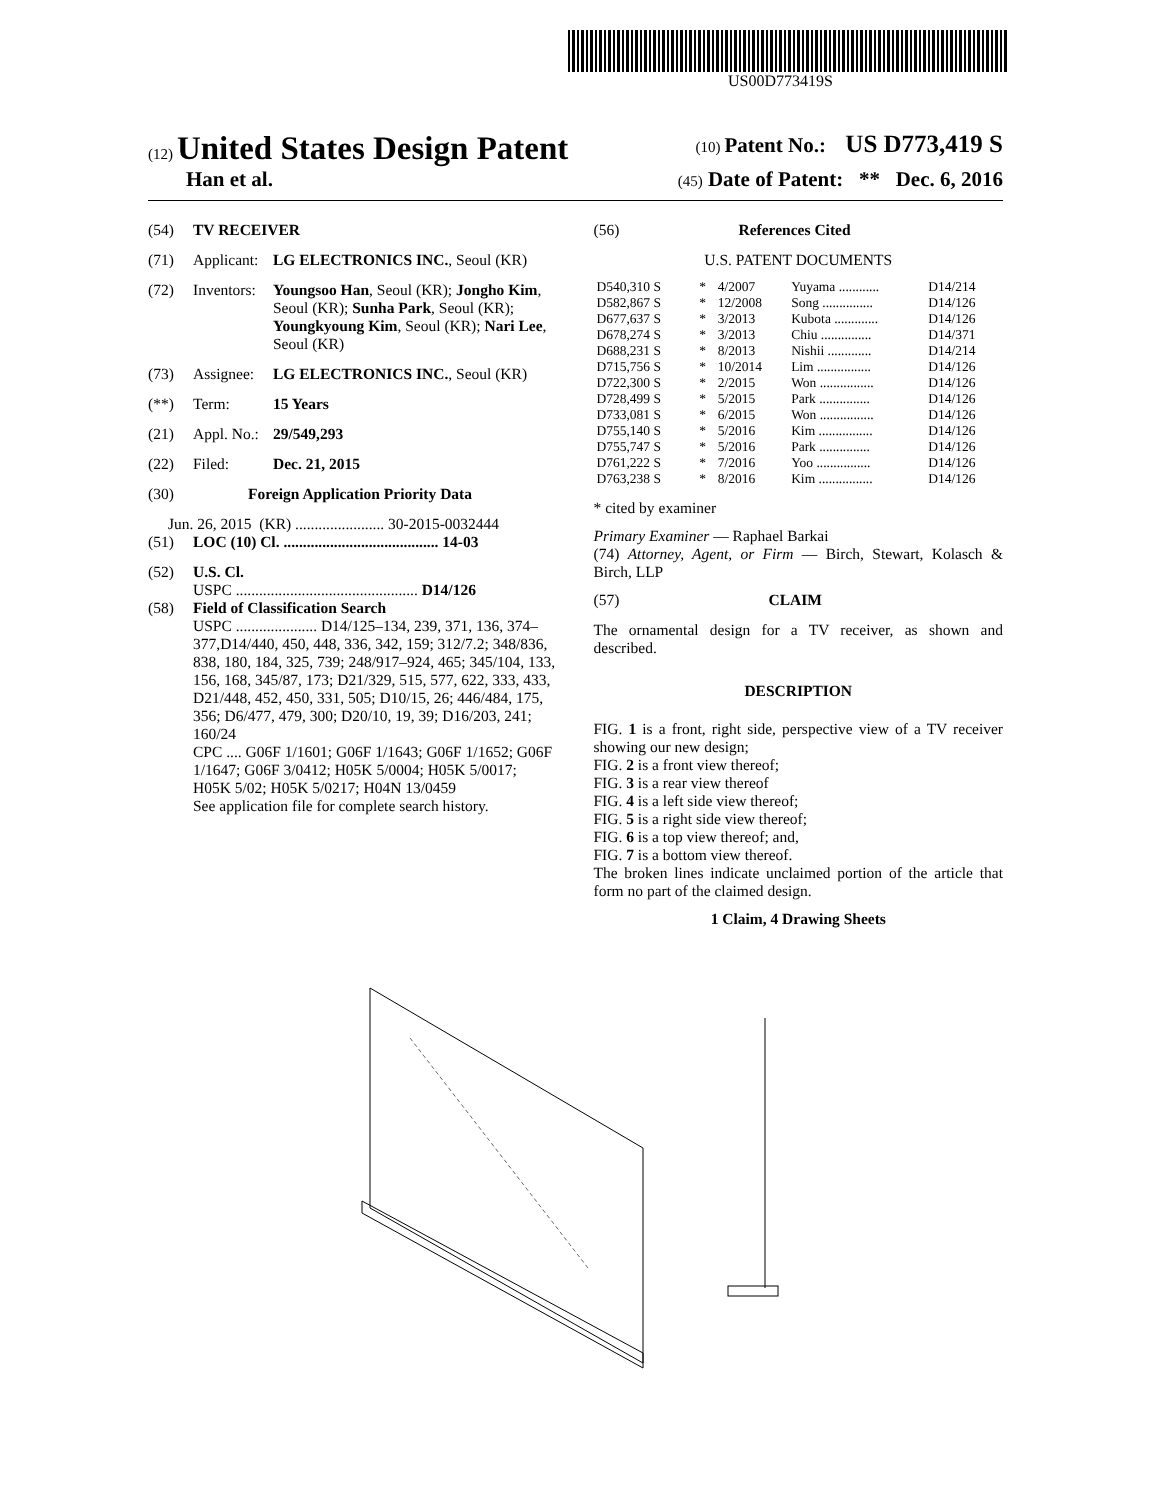US00D773419S
(12) United States Design Patent
(10) Patent No.: US D773,419 S
Han et al.
(45) Date of Patent: ** Dec. 6, 2016
(54) TV RECEIVER
(71) Applicant: LG ELECTRONICS INC., Seoul (KR)
(72) Inventors: Youngsoo Han, Seoul (KR); Jongho Kim, Seoul (KR); Sunha Park, Seoul (KR); Youngkyoung Kim, Seoul (KR); Nari Lee, Seoul (KR)
(73) Assignee: LG ELECTRONICS INC., Seoul (KR)
(**) Term: 15 Years
(21) Appl. No.: 29/549,293
(22) Filed: Dec. 21, 2015
(30) Foreign Application Priority Data
Jun. 26, 2015 (KR) ....................... 30-2015-0032444
(51) LOC (10) Cl. ........................................ 14-03
(52) U.S. Cl.
USPC ............................................... D14/126
(58) Field of Classification Search
USPC ..................... D14/125–134, 239, 371, 136, 374–377,D14/440, 450, 448, 336, 342, 159; 312/7.2; 348/836, 838, 180, 184, 325, 739; 248/917–924, 465; 345/104, 133, 156, 168, 345/87, 173; D21/329, 515, 577, 622, 333, 433, D21/448, 452, 450, 331, 505; D10/15, 26; 446/484, 175, 356; D6/477, 479, 300; D20/10, 19, 39; D16/203, 241; 160/24
CPC .... G06F 1/1601; G06F 1/1643; G06F 1/1652; G06F 1/1647; G06F 3/0412; H05K 5/0004; H05K 5/0017; H05K 5/02; H05K 5/0217; H04N 13/0459
See application file for complete search history.
(56) References Cited
U.S. PATENT DOCUMENTS
| D540,310 S | * | 4/2007 | Yuyama ............ | D14/214 |
| D582,867 S | * | 12/2008 | Song ............... | D14/126 |
| D677,637 S | * | 3/2013 | Kubota ............. | D14/126 |
| D678,274 S | * | 3/2013 | Chiu ............... | D14/371 |
| D688,231 S | * | 8/2013 | Nishii ............. | D14/214 |
| D715,756 S | * | 10/2014 | Lim ................ | D14/126 |
| D722,300 S | * | 2/2015 | Won ................ | D14/126 |
| D728,499 S | * | 5/2015 | Park ............... | D14/126 |
| D733,081 S | * | 6/2015 | Won ................ | D14/126 |
| D755,140 S | * | 5/2016 | Kim ................ | D14/126 |
| D755,747 S | * | 5/2016 | Park ............... | D14/126 |
| D761,222 S | * | 7/2016 | Yoo ................ | D14/126 |
| D763,238 S | * | 8/2016 | Kim ................ | D14/126 |
* cited by examiner
Primary Examiner — Raphael Barkai
(74) Attorney, Agent, or Firm — Birch, Stewart, Kolasch & Birch, LLP
(57) CLAIM
The ornamental design for a TV receiver, as shown and described.
DESCRIPTION
FIG. 1 is a front, right side, perspective view of a TV receiver showing our new design;
FIG. 2 is a front view thereof;
FIG. 3 is a rear view thereof
FIG. 4 is a left side view thereof;
FIG. 5 is a right side view thereof;
FIG. 6 is a top view thereof; and,
FIG. 7 is a bottom view thereof.
The broken lines indicate unclaimed portion of the article that form no part of the claimed design.
1 Claim, 4 Drawing Sheets